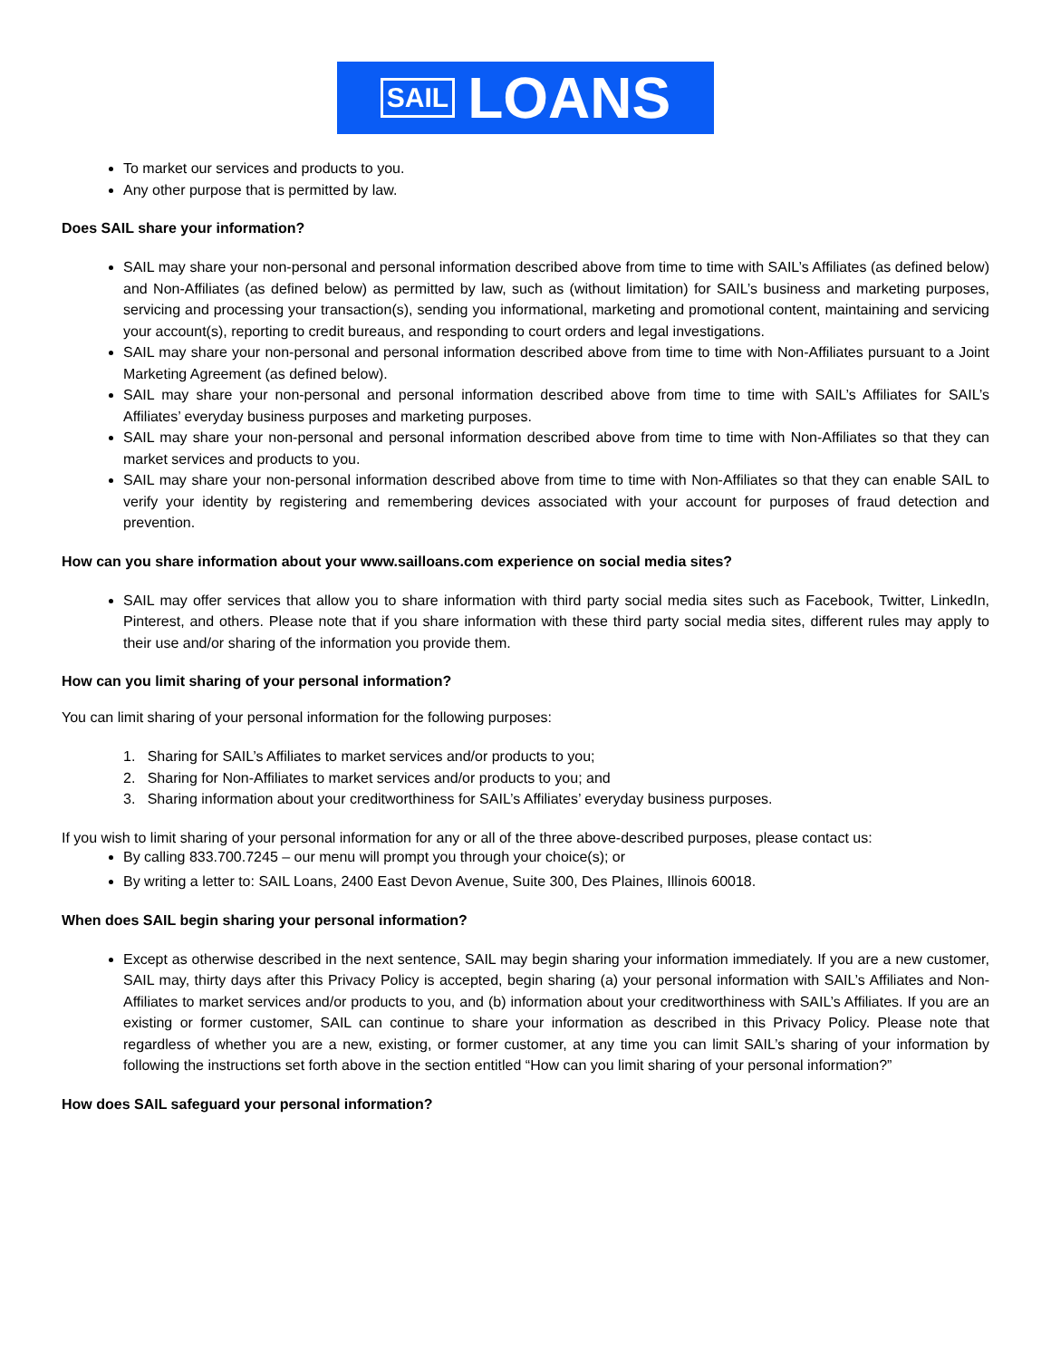SAIL LOANS
To market our services and products to you.
Any other purpose that is permitted by law.
Does SAIL share your information?
SAIL may share your non-personal and personal information described above from time to time with SAIL’s Affiliates (as defined below) and Non-Affiliates (as defined below) as permitted by law, such as (without limitation) for SAIL’s business and marketing purposes, servicing and processing your transaction(s), sending you informational, marketing and promotional content, maintaining and servicing your account(s), reporting to credit bureaus, and responding to court orders and legal investigations.
SAIL may share your non-personal and personal information described above from time to time with Non-Affiliates pursuant to a Joint Marketing Agreement (as defined below).
SAIL may share your non-personal and personal information described above from time to time with SAIL’s Affiliates for SAIL’s Affiliates’ everyday business purposes and marketing purposes.
SAIL may share your non-personal and personal information described above from time to time with Non-Affiliates so that they can market services and products to you.
SAIL may share your non-personal information described above from time to time with Non-Affiliates so that they can enable SAIL to verify your identity by registering and remembering devices associated with your account for purposes of fraud detection and prevention.
How can you share information about your www.sailloans.com experience on social media sites?
SAIL may offer services that allow you to share information with third party social media sites such as Facebook, Twitter, LinkedIn, Pinterest, and others. Please note that if you share information with these third party social media sites, different rules may apply to their use and/or sharing of the information you provide them.
How can you limit sharing of your personal information?
You can limit sharing of your personal information for the following purposes:
1. Sharing for SAIL’s Affiliates to market services and/or products to you;
2. Sharing for Non-Affiliates to market services and/or products to you; and
3. Sharing information about your creditworthiness for SAIL’s Affiliates’ everyday business purposes.
If you wish to limit sharing of your personal information for any or all of the three above-described purposes, please contact us:
By calling 833.700.7245 – our menu will prompt you through your choice(s); or
By writing a letter to: SAIL Loans, 2400 East Devon Avenue, Suite 300, Des Plaines, Illinois 60018.
When does SAIL begin sharing your personal information?
Except as otherwise described in the next sentence, SAIL may begin sharing your information immediately. If you are a new customer, SAIL may, thirty days after this Privacy Policy is accepted, begin sharing (a) your personal information with SAIL’s Affiliates and Non-Affiliates to market services and/or products to you, and (b) information about your creditworthiness with SAIL’s Affiliates. If you are an existing or former customer, SAIL can continue to share your information as described in this Privacy Policy. Please note that regardless of whether you are a new, existing, or former customer, at any time you can limit SAIL’s sharing of your information by following the instructions set forth above in the section entitled “How can you limit sharing of your personal information?”
How does SAIL safeguard your personal information?